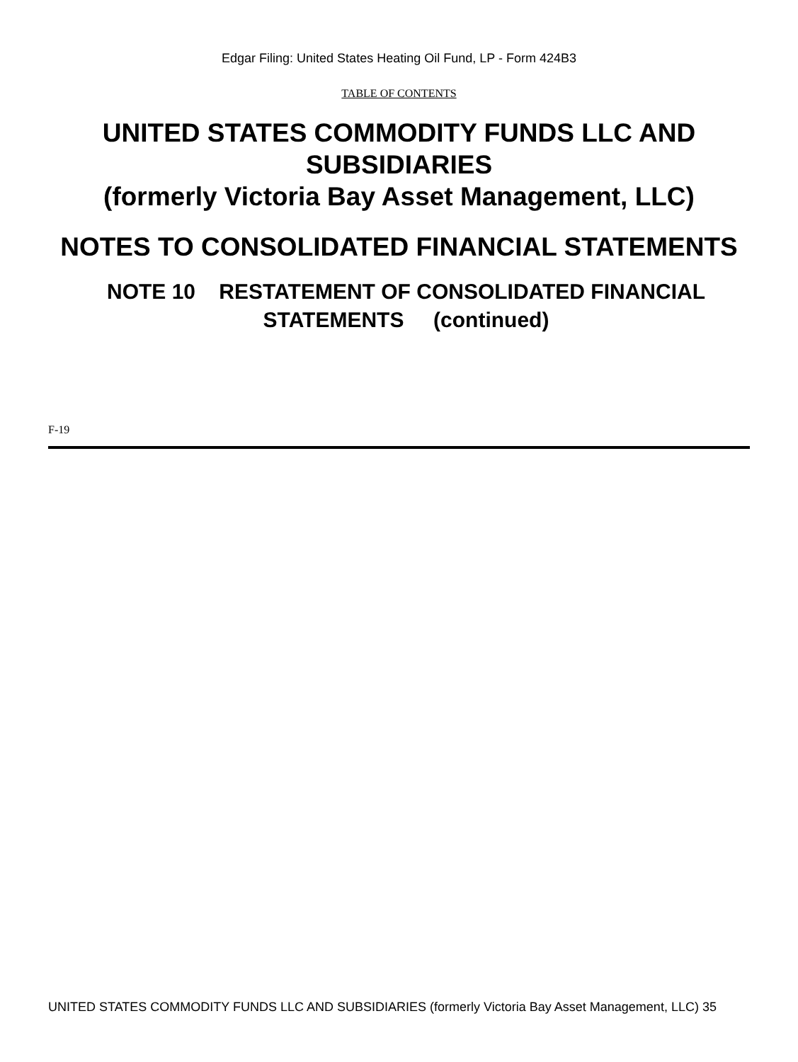Edgar Filing: United States Heating Oil Fund, LP - Form 424B3
TABLE OF CONTENTS
UNITED STATES COMMODITY FUNDS LLC AND SUBSIDIARIES
(formerly Victoria Bay Asset Management, LLC)
NOTES TO CONSOLIDATED FINANCIAL STATEMENTS
NOTE 10 RESTATEMENT OF CONSOLIDATED FINANCIAL STATEMENTS (continued)
F-19
UNITED STATES COMMODITY FUNDS LLC AND SUBSIDIARIES (formerly Victoria Bay Asset Management, LLC) 35